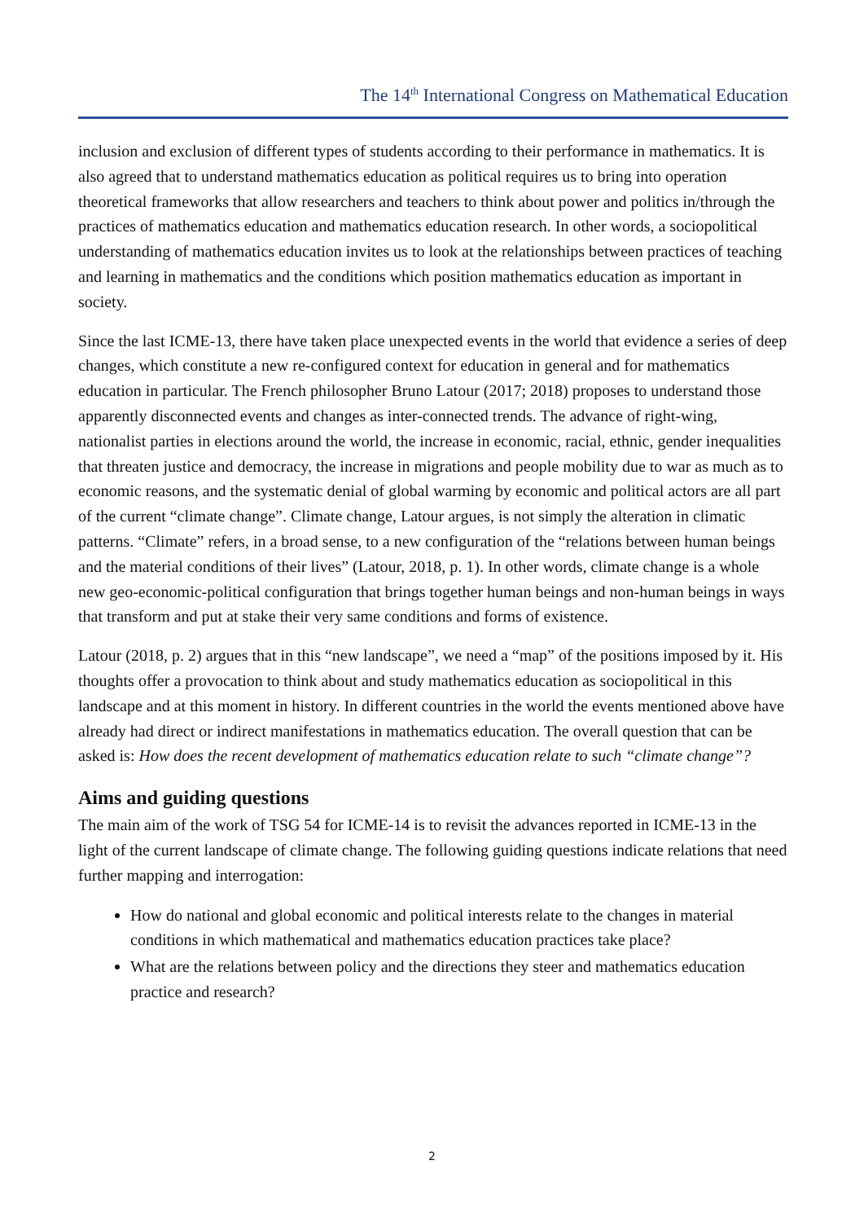The 14<sup>th</sup> International Congress on Mathematical Education
inclusion and exclusion of different types of students according to their performance in mathematics. It is also agreed that to understand mathematics education as political requires us to bring into operation theoretical frameworks that allow researchers and teachers to think about power and politics in/through the practices of mathematics education and mathematics education research. In other words, a sociopolitical understanding of mathematics education invites us to look at the relationships between practices of teaching and learning in mathematics and the conditions which position mathematics education as important in society.
Since the last ICME-13, there have taken place unexpected events in the world that evidence a series of deep changes, which constitute a new re-configured context for education in general and for mathematics education in particular. The French philosopher Bruno Latour (2017; 2018) proposes to understand those apparently disconnected events and changes as inter-connected trends. The advance of right-wing, nationalist parties in elections around the world, the increase in economic, racial, ethnic, gender inequalities that threaten justice and democracy, the increase in migrations and people mobility due to war as much as to economic reasons, and the systematic denial of global warming by economic and political actors are all part of the current “climate change”. Climate change, Latour argues, is not simply the alteration in climatic patterns. “Climate” refers, in a broad sense, to a new configuration of the “relations between human beings and the material conditions of their lives” (Latour, 2018, p. 1). In other words, climate change is a whole new geo-economic-political configuration that brings together human beings and non-human beings in ways that transform and put at stake their very same conditions and forms of existence.
Latour (2018, p. 2) argues that in this “new landscape”, we need a “map” of the positions imposed by it. His thoughts offer a provocation to think about and study mathematics education as sociopolitical in this landscape and at this moment in history. In different countries in the world the events mentioned above have already had direct or indirect manifestations in mathematics education. The overall question that can be asked is: How does the recent development of mathematics education relate to such “climate change”?
Aims and guiding questions
The main aim of the work of TSG 54 for ICME-14 is to revisit the advances reported in ICME-13 in the light of the current landscape of climate change. The following guiding questions indicate relations that need further mapping and interrogation:
How do national and global economic and political interests relate to the changes in material conditions in which mathematical and mathematics education practices take place?
What are the relations between policy and the directions they steer and mathematics education practice and research?
2